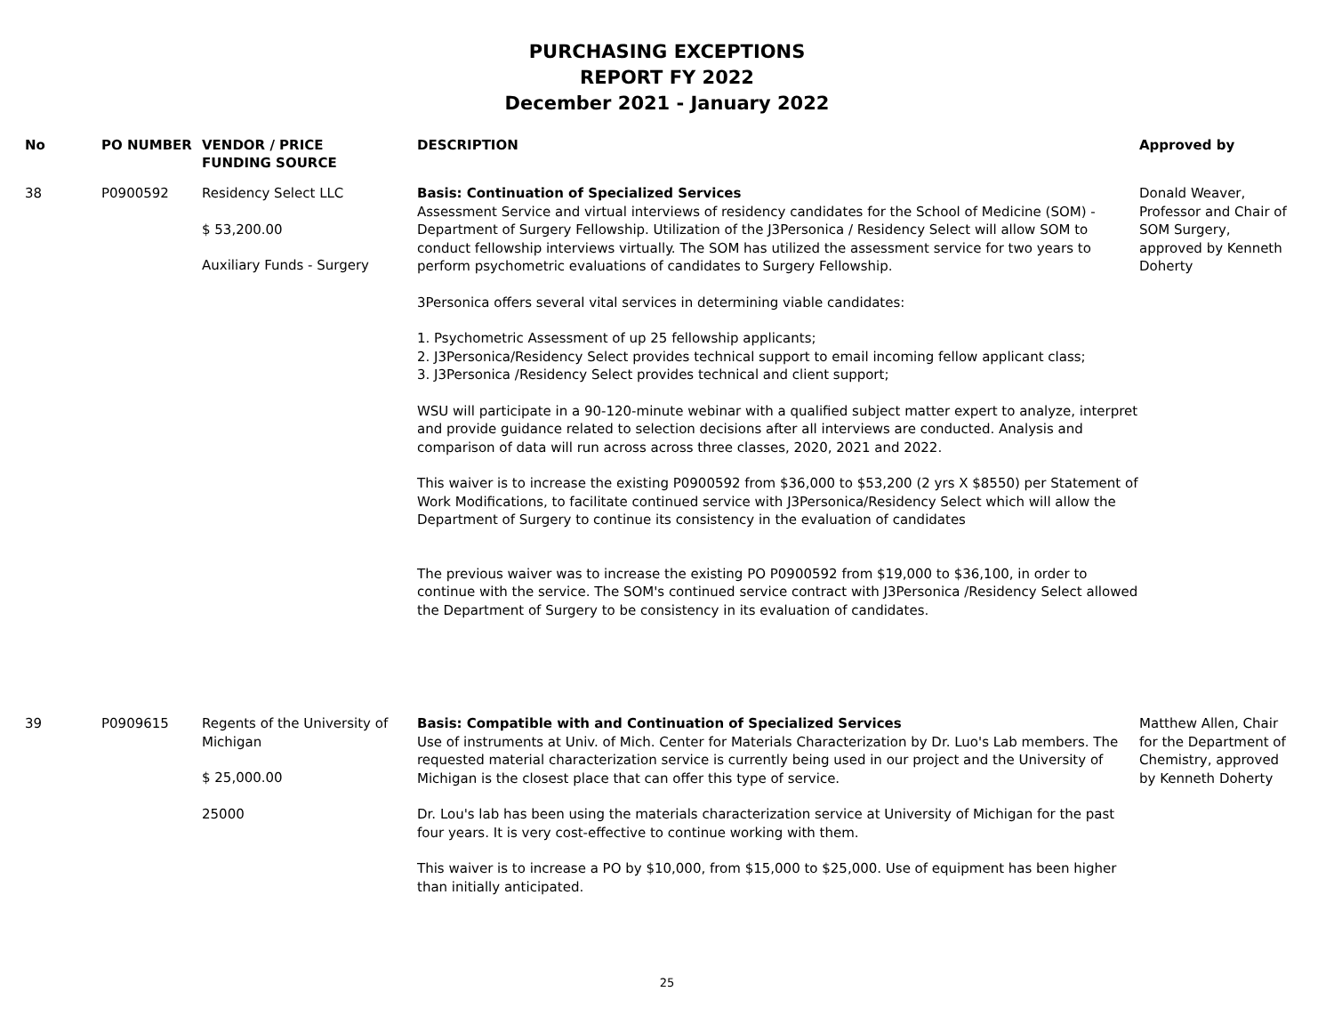PURCHASING EXCEPTIONS
REPORT FY 2022
December 2021 - January 2022
| No | PO NUMBER | VENDOR / PRICE FUNDING SOURCE | DESCRIPTION | Approved by |
| --- | --- | --- | --- | --- |
| 38 | P0900592 | Residency Select LLC $ 53,200.00 Auxiliary Funds - Surgery | Basis: Continuation of Specialized Services Assessment Service and virtual interviews of residency candidates for the School of Medicine (SOM) - Department of Surgery Fellowship. Utilization of the J3Personica / Residency Select will allow SOM to conduct fellowship interviews virtually. The SOM has utilized the assessment service for two years to perform psychometric evaluations of candidates to Surgery Fellowship. 3Personica offers several vital services in determining viable candidates: 1. Psychometric Assessment of up 25 fellowship applicants; 2. J3Personica/Residency Select provides technical support to email incoming fellow applicant class; 3. J3Personica /Residency Select provides technical and client support; WSU will participate in a 90-120-minute webinar with a qualified subject matter expert to analyze, interpret and provide guidance related to selection decisions after all interviews are conducted. Analysis and comparison of data will run across across three classes, 2020, 2021 and 2022. This waiver is to increase the existing P0900592 from $36,000 to $53,200 (2 yrs X $8550) per Statement of Work Modifications, to facilitate continued service with J3Personica/Residency Select which will allow the Department of Surgery to continue its consistency in the evaluation of candidates The previous waiver was to increase the existing PO P0900592 from $19,000 to $36,100, in order to continue with the service. The SOM's continued service contract with J3Personica /Residency Select allowed the Department of Surgery to be consistency in its evaluation of candidates. | Donald Weaver, Professor and Chair of SOM Surgery, approved by Kenneth Doherty |
| 39 | P0909615 | Regents of the University of Michigan $ 25,000.00 25000 | Basis: Compatible with and Continuation of Specialized Services Use of instruments at Univ. of Mich. Center for Materials Characterization by Dr. Luo's Lab members. The requested material characterization service is currently being used in our project and the University of Michigan is the closest place that can offer this type of service. Dr. Lou's lab has been using the materials characterization service at University of Michigan for the past four years. It is very cost-effective to continue working with them. This waiver is to increase a PO by $10,000, from $15,000 to $25,000. Use of equipment has been higher than initially anticipated. | Matthew Allen, Chair for the Department of Chemistry, approved by Kenneth Doherty |
25